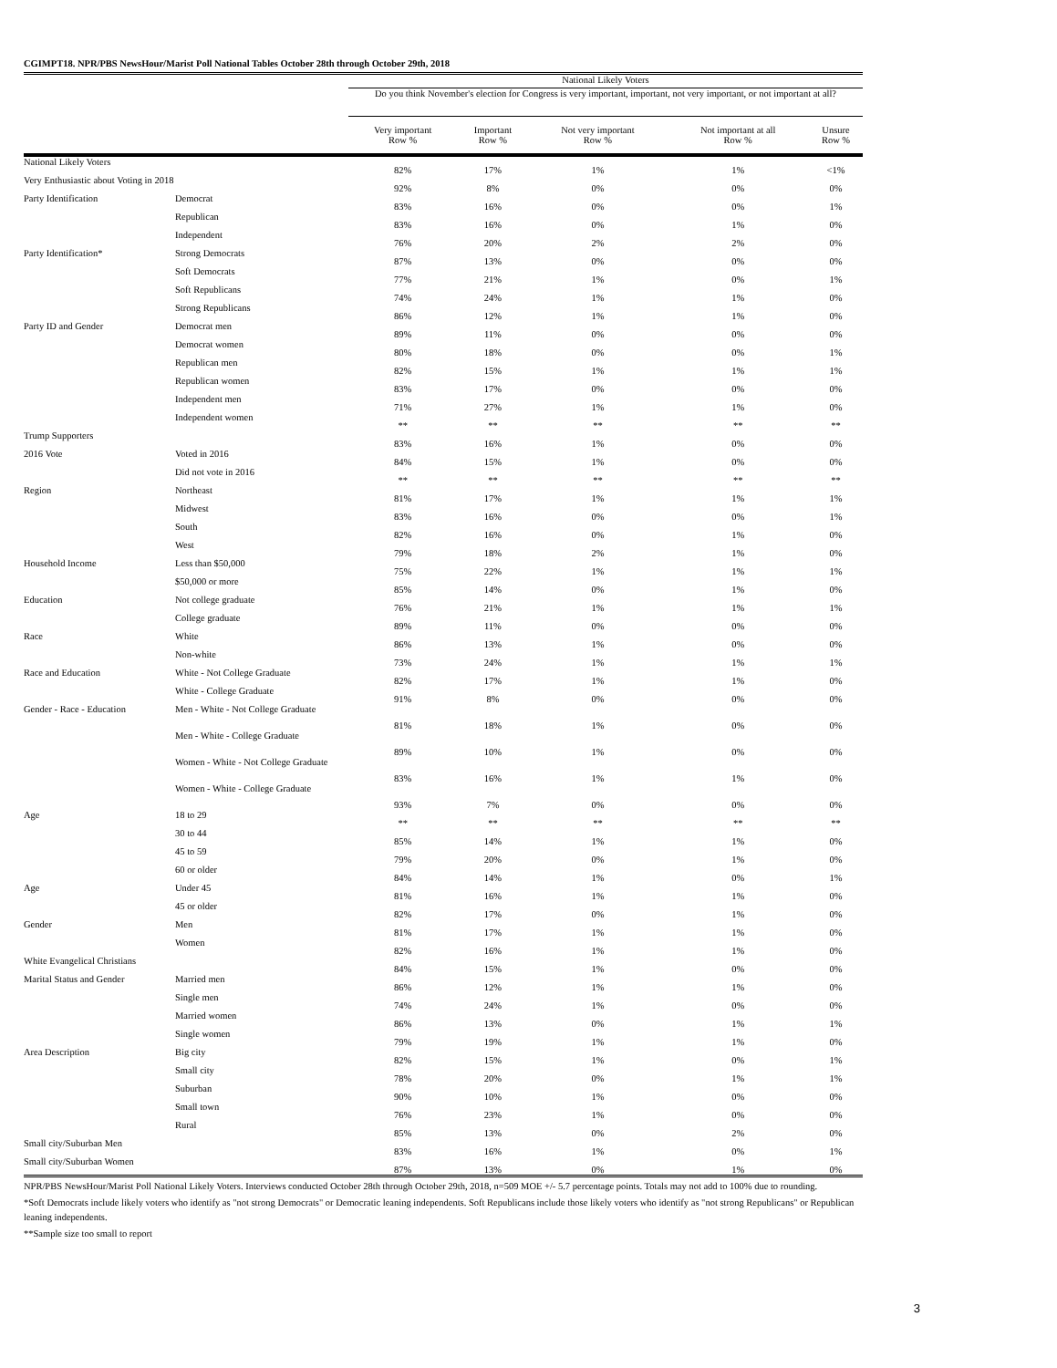CGIMPT18. NPR/PBS NewsHour/Marist Poll National Tables October 28th through October 29th, 2018
| | | National Likely Voters | | | | |
| --- | --- | --- | --- | --- | --- | --- |
| | | Do you think November's election for Congress is very important, important, not very important, or not important at all? | | | | |
| | | Very important | Important | Not very important | Not important at all | Unsure |
| | | Row % | Row % | Row % | Row % | Row % |
| National Likely Voters | | 82% | 17% | 1% | 1% | <1% |
| Very Enthusiastic about Voting in 2018 | | 92% | 8% | 0% | 0% | 0% |
| Party Identification | Democrat | 83% | 16% | 0% | 0% | 1% |
| | Republican | 83% | 16% | 0% | 1% | 0% |
| | Independent | 76% | 20% | 2% | 2% | 0% |
| Party Identification* | Strong Democrats | 87% | 13% | 0% | 0% | 0% |
| | Soft Democrats | 77% | 21% | 1% | 0% | 1% |
| | Soft Republicans | 74% | 24% | 1% | 1% | 0% |
| | Strong Republicans | 86% | 12% | 1% | 1% | 0% |
| Party ID and Gender | Democrat men | 89% | 11% | 0% | 0% | 0% |
| | Democrat women | 80% | 18% | 0% | 0% | 1% |
| | Republican men | 82% | 15% | 1% | 1% | 1% |
| | Republican women | 83% | 17% | 0% | 0% | 0% |
| | Independent men | 71% | 27% | 1% | 1% | 0% |
| | Independent women | ** | ** | ** | ** | ** |
| Trump Supporters | | 83% | 16% | 1% | 0% | 0% |
| 2016 Vote | Voted in 2016 | 84% | 15% | 1% | 0% | 0% |
| | Did not vote in 2016 | ** | ** | ** | ** | ** |
| Region | Northeast | 81% | 17% | 1% | 1% | 1% |
| | Midwest | 83% | 16% | 0% | 0% | 1% |
| | South | 82% | 16% | 0% | 1% | 0% |
| | West | 79% | 18% | 2% | 1% | 0% |
| Household Income | Less than $50,000 | 75% | 22% | 1% | 1% | 1% |
| | $50,000 or more | 85% | 14% | 0% | 1% | 0% |
| Education | Not college graduate | 76% | 21% | 1% | 1% | 1% |
| | College graduate | 89% | 11% | 0% | 0% | 0% |
| Race | White | 86% | 13% | 1% | 0% | 0% |
| | Non-white | 73% | 24% | 1% | 1% | 1% |
| Race and Education | White - Not College Graduate | 82% | 17% | 1% | 1% | 0% |
| | White - College Graduate | 91% | 8% | 0% | 0% | 0% |
| Gender - Race - Education | Men - White - Not College Graduate | 81% | 18% | 1% | 0% | 0% |
| | Men - White - College Graduate | 89% | 10% | 1% | 0% | 0% |
| | Women - White - Not College Graduate | 83% | 16% | 1% | 1% | 0% |
| | Women - White - College Graduate | 93% | 7% | 0% | 0% | 0% |
| Age | 18 to 29 | ** | ** | ** | ** | ** |
| | 30 to 44 | 85% | 14% | 1% | 1% | 0% |
| | 45 to 59 | 79% | 20% | 0% | 1% | 0% |
| | 60 or older | 84% | 14% | 1% | 0% | 1% |
| Age | Under 45 | 81% | 16% | 1% | 1% | 0% |
| | 45 or older | 82% | 17% | 0% | 1% | 0% |
| Gender | Men | 81% | 17% | 1% | 1% | 0% |
| | Women | 82% | 16% | 1% | 1% | 0% |
| White Evangelical Christians | | 84% | 15% | 1% | 0% | 0% |
| Marital Status and Gender | Married men | 86% | 12% | 1% | 1% | 0% |
| | Single men | 74% | 24% | 1% | 0% | 0% |
| | Married women | 86% | 13% | 0% | 1% | 1% |
| | Single women | 79% | 19% | 1% | 1% | 0% |
| Area Description | Big city | 82% | 15% | 1% | 0% | 1% |
| | Small city | 78% | 20% | 0% | 1% | 1% |
| | Suburban | 90% | 10% | 1% | 0% | 0% |
| | Small town | 76% | 23% | 1% | 0% | 0% |
| | Rural | 85% | 13% | 0% | 2% | 0% |
| Small city/Suburban Men | | 83% | 16% | 1% | 0% | 1% |
| Small city/Suburban Women | | 87% | 13% | 0% | 1% | 0% |
NPR/PBS NewsHour/Marist Poll National Likely Voters. Interviews conducted October 28th through October 29th, 2018, n=509 MOE +/- 5.7 percentage points. Totals may not add to 100% due to rounding.
*Soft Democrats include likely voters who identify as "not strong Democrats" or Democratic leaning independents. Soft Republicans include those likely voters who identify as "not strong Republicans" or Republican leaning independents.
**Sample size too small to report
3